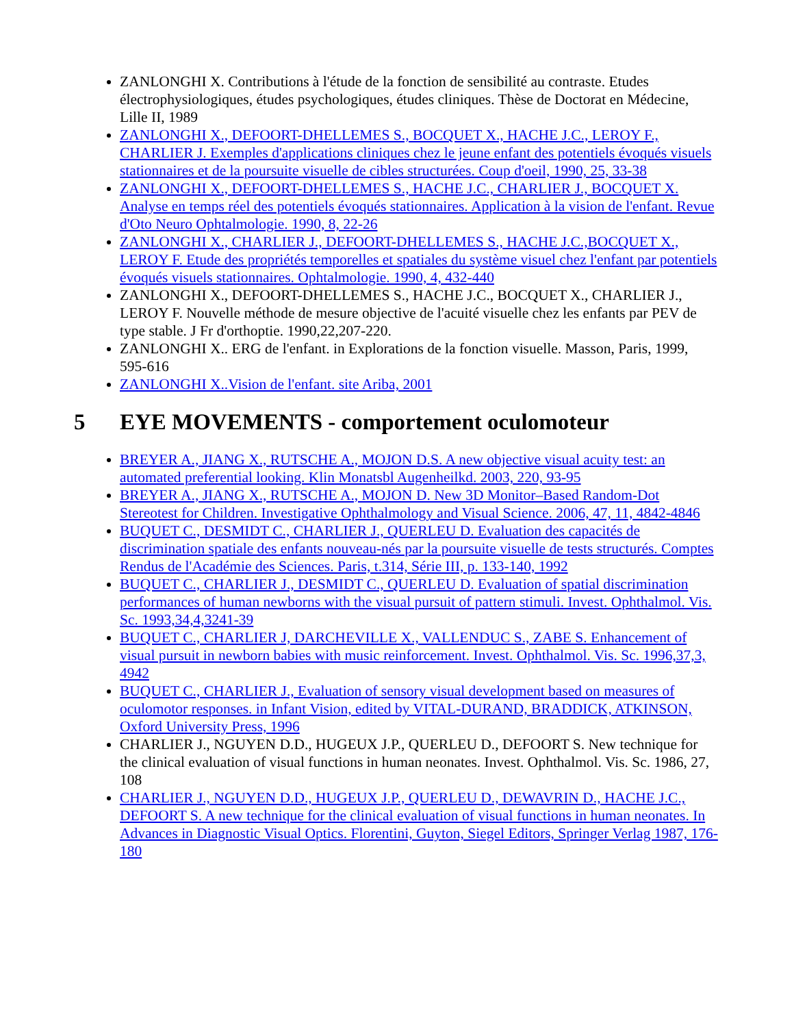ZANLONGHI X. Contributions à l'étude de la fonction de sensibilité au contraste. Etudes électrophysiologiques, études psychologiques, études cliniques. Thèse de Doctorat en Médecine, Lille II, 1989
ZANLONGHI X., DEFOORT-DHELLEMES S., BOCQUET X., HACHE J.C., LEROY F., CHARLIER J. Exemples d'applications cliniques chez le jeune enfant des potentiels évoqués visuels stationnaires et de la poursuite visuelle de cibles structurées. Coup d'oeil, 1990, 25, 33-38
ZANLONGHI X., DEFOORT-DHELLEMES S., HACHE J.C., CHARLIER J., BOCQUET X. Analyse en temps réel des potentiels évoqués stationnaires. Application à la vision de l'enfant. Revue d'Oto Neuro Ophtalmologie. 1990, 8, 22-26
ZANLONGHI X., CHARLIER J., DEFOORT-DHELLEMES S., HACHE J.C.,BOCQUET X., LEROY F. Etude des propriétés temporelles et spatiales du système visuel chez l'enfant par potentiels évoqués visuels stationnaires. Ophtalmologie. 1990, 4, 432-440
ZANLONGHI X., DEFOORT-DHELLEMES S., HACHE J.C., BOCQUET X., CHARLIER J., LEROY F. Nouvelle méthode de mesure objective de l'acuité visuelle chez les enfants par PEV de type stable. J Fr d'orthoptie. 1990,22,207-220.
ZANLONGHI X.. ERG de l'enfant. in Explorations de la fonction visuelle. Masson, Paris, 1999, 595-616
ZANLONGHI X..Vision de l'enfant. site Ariba, 2001
5 EYE MOVEMENTS - comportement oculomoteur
BREYER A., JIANG X., RUTSCHE A., MOJON D.S. A new objective visual acuity test: an automated preferential looking. Klin Monatsbl Augenheilkd. 2003, 220, 93-95
BREYER A., JIANG X., RUTSCHE A., MOJON D. New 3D Monitor–Based Random-Dot Stereotest for Children. Investigative Ophthalmology and Visual Science. 2006, 47, 11, 4842-4846
BUQUET C., DESMIDT C., CHARLIER J., QUERLEU D. Evaluation des capacités de discrimination spatiale des enfants nouveau-nés par la poursuite visuelle de tests structurés. Comptes Rendus de l'Académie des Sciences. Paris, t.314, Série III, p. 133-140, 1992
BUQUET C., CHARLIER J., DESMIDT C., QUERLEU D. Evaluation of spatial discrimination performances of human newborns with the visual pursuit of pattern stimuli. Invest. Ophthalmol. Vis. Sc. 1993,34,4,3241-39
BUQUET C., CHARLIER J, DARCHEVILLE X., VALLENDUC S., ZABE S. Enhancement of visual pursuit in newborn babies with music reinforcement. Invest. Ophthalmol. Vis. Sc. 1996,37,3, 4942
BUQUET C., CHARLIER J., Evaluation of sensory visual development based on measures of oculomotor responses. in Infant Vision, edited by VITAL-DURAND, BRADDICK, ATKINSON, Oxford University Press, 1996
CHARLIER J., NGUYEN D.D., HUGEUX J.P., QUERLEU D., DEFOORT S. New technique for the clinical evaluation of visual functions in human neonates. Invest. Ophthalmol. Vis. Sc. 1986, 27, 108
CHARLIER J., NGUYEN D.D., HUGEUX J.P., QUERLEU D., DEWAVRIN D., HACHE J.C., DEFOORT S. A new technique for the clinical evaluation of visual functions in human neonates. In Advances in Diagnostic Visual Optics. Florentini, Guyton, Siegel Editors, Springer Verlag 1987, 176-180